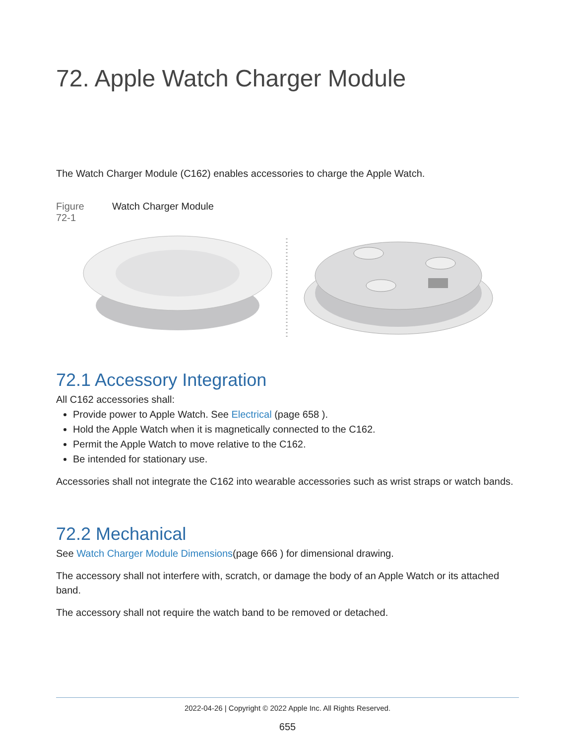72. Apple Watch Charger Module
The Watch Charger Module (C162) enables accessories to charge the Apple Watch.
Figure
72-1
Watch Charger Module
72.1 Accessory Integration
All C162 accessories shall:
Provide power to Apple Watch. See Electrical (page 658 ).
Hold the Apple Watch when it is magnetically connected to the C162.
Permit the Apple Watch to move relative to the C162.
Be intended for stationary use.
Accessories shall not integrate the C162 into wearable accessories such as wrist straps or watch bands.
72.2 Mechanical
See Watch Charger Module Dimensions(page 666 ) for dimensional drawing.
The accessory shall not interfere with, scratch, or damage the body of an Apple Watch or its attached band.
The accessory shall not require the watch band to be removed or detached.
2022-04-26 | Copyright © 2022 Apple Inc. All Rights Reserved.
655